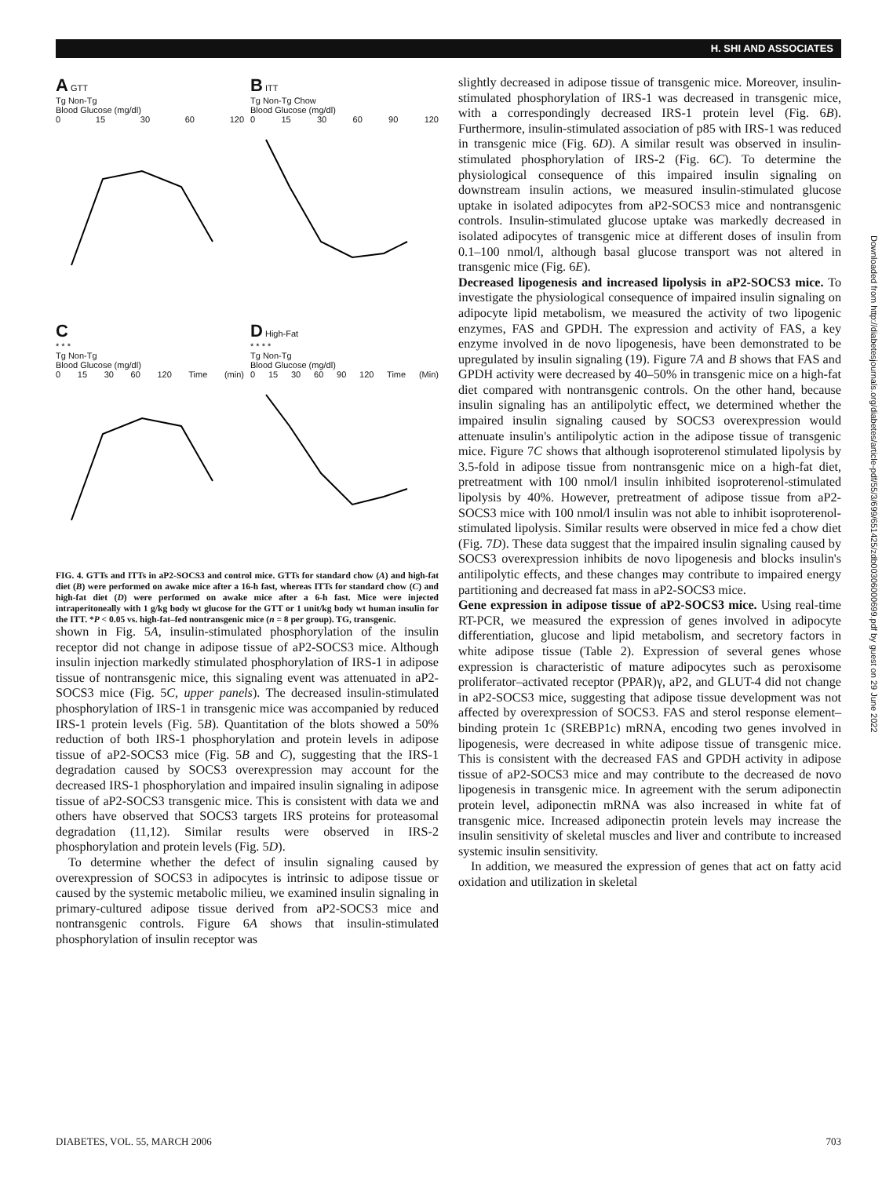H. SHI AND ASSOCIATES
A GTT
Tg Non-Tg
Blood Glucose (mg/dl)
0 15 30 60 120
B ITT
Tg Non-Tg Chow
Blood Glucose (mg/dl)
0 15 30 60 90 120
C
* * *
Tg Non-Tg
Blood Glucose (mg/dl)
0 15 30 60 120 Time (min)
D High-Fat
* * * *
Tg Non-Tg
Blood Glucose (mg/dl)
0 15 30 60 90 120 Time (Min)
FIG. 4. GTTs and ITTs in aP2-SOCS3 and control mice. GTTs for standard chow (A) and high-fat diet (B) were performed on awake mice after a 16-h fast, whereas ITTs for standard chow (C) and high-fat diet (D) were performed on awake mice after a 6-h fast. Mice were injected intraperitoneally with 1 g/kg body wt glucose for the GTT or 1 unit/kg body wt human insulin for the ITT. *P < 0.05 vs. high-fat–fed nontransgenic mice (n = 8 per group). TG, transgenic.
shown in Fig. 5A, insulin-stimulated phosphorylation of the insulin receptor did not change in adipose tissue of aP2-SOCS3 mice. Although insulin injection markedly stimulated phosphorylation of IRS-1 in adipose tissue of nontransgenic mice, this signaling event was attenuated in aP2-SOCS3 mice (Fig. 5C, upper panels). The decreased insulin-stimulated phosphorylation of IRS-1 in transgenic mice was accompanied by reduced IRS-1 protein levels (Fig. 5B). Quantitation of the blots showed a 50% reduction of both IRS-1 phosphorylation and protein levels in adipose tissue of aP2-SOCS3 mice (Fig. 5B and C), suggesting that the IRS-1 degradation caused by SOCS3 overexpression may account for the decreased IRS-1 phosphorylation and impaired insulin signaling in adipose tissue of aP2-SOCS3 transgenic mice. This is consistent with data we and others have observed that SOCS3 targets IRS proteins for proteasomal degradation (11,12). Similar results were observed in IRS-2 phosphorylation and protein levels (Fig. 5D).
To determine whether the defect of insulin signaling caused by overexpression of SOCS3 in adipocytes is intrinsic to adipose tissue or caused by the systemic metabolic milieu, we examined insulin signaling in primary-cultured adipose tissue derived from aP2-SOCS3 mice and nontransgenic controls. Figure 6A shows that insulin-stimulated phosphorylation of insulin receptor was
slightly decreased in adipose tissue of transgenic mice. Moreover, insulin-stimulated phosphorylation of IRS-1 was decreased in transgenic mice, with a correspondingly decreased IRS-1 protein level (Fig. 6B). Furthermore, insulin-stimulated association of p85 with IRS-1 was reduced in transgenic mice (Fig. 6D). A similar result was observed in insulin-stimulated phosphorylation of IRS-2 (Fig. 6C). To determine the physiological consequence of this impaired insulin signaling on downstream insulin actions, we measured insulin-stimulated glucose uptake in isolated adipocytes from aP2-SOCS3 mice and nontransgenic controls. Insulin-stimulated glucose uptake was markedly decreased in isolated adipocytes of transgenic mice at different doses of insulin from 0.1–100 nmol/l, although basal glucose transport was not altered in transgenic mice (Fig. 6E).
Decreased lipogenesis and increased lipolysis in aP2-SOCS3 mice. To investigate the physiological consequence of impaired insulin signaling on adipocyte lipid metabolism, we measured the activity of two lipogenic enzymes, FAS and GPDH. The expression and activity of FAS, a key enzyme involved in de novo lipogenesis, have been demonstrated to be upregulated by insulin signaling (19). Figure 7A and B shows that FAS and GPDH activity were decreased by 40–50% in transgenic mice on a high-fat diet compared with nontransgenic controls. On the other hand, because insulin signaling has an antilipolytic effect, we determined whether the impaired insulin signaling caused by SOCS3 overexpression would attenuate insulin's antilipolytic action in the adipose tissue of transgenic mice. Figure 7C shows that although isoproterenol stimulated lipolysis by 3.5-fold in adipose tissue from nontransgenic mice on a high-fat diet, pretreatment with 100 nmol/l insulin inhibited isoproterenol-stimulated lipolysis by 40%. However, pretreatment of adipose tissue from aP2-SOCS3 mice with 100 nmol/l insulin was not able to inhibit isoproterenol-stimulated lipolysis. Similar results were observed in mice fed a chow diet (Fig. 7D). These data suggest that the impaired insulin signaling caused by SOCS3 overexpression inhibits de novo lipogenesis and blocks insulin's antilipolytic effects, and these changes may contribute to impaired energy partitioning and decreased fat mass in aP2-SOCS3 mice.
Gene expression in adipose tissue of aP2-SOCS3 mice. Using real-time RT-PCR, we measured the expression of genes involved in adipocyte differentiation, glucose and lipid metabolism, and secretory factors in white adipose tissue (Table 2). Expression of several genes whose expression is characteristic of mature adipocytes such as peroxisome proliferator–activated receptor (PPAR)γ, aP2, and GLUT-4 did not change in aP2-SOCS3 mice, suggesting that adipose tissue development was not affected by overexpression of SOCS3. FAS and sterol response element–binding protein 1c (SREBP1c) mRNA, encoding two genes involved in lipogenesis, were decreased in white adipose tissue of transgenic mice. This is consistent with the decreased FAS and GPDH activity in adipose tissue of aP2-SOCS3 mice and may contribute to the decreased de novo lipogenesis in transgenic mice. In agreement with the serum adiponectin protein level, adiponectin mRNA was also increased in white fat of transgenic mice. Increased adiponectin protein levels may increase the insulin sensitivity of skeletal muscles and liver and contribute to increased systemic insulin sensitivity.
In addition, we measured the expression of genes that act on fatty acid oxidation and utilization in skeletal
Downloaded from http://diabetesjournals.org/diabetes/article-pdf/55/3/699/651425/zdb00306000699.pdf by guest on 29 June 2022
DIABETES, VOL. 55, MARCH 2006 703